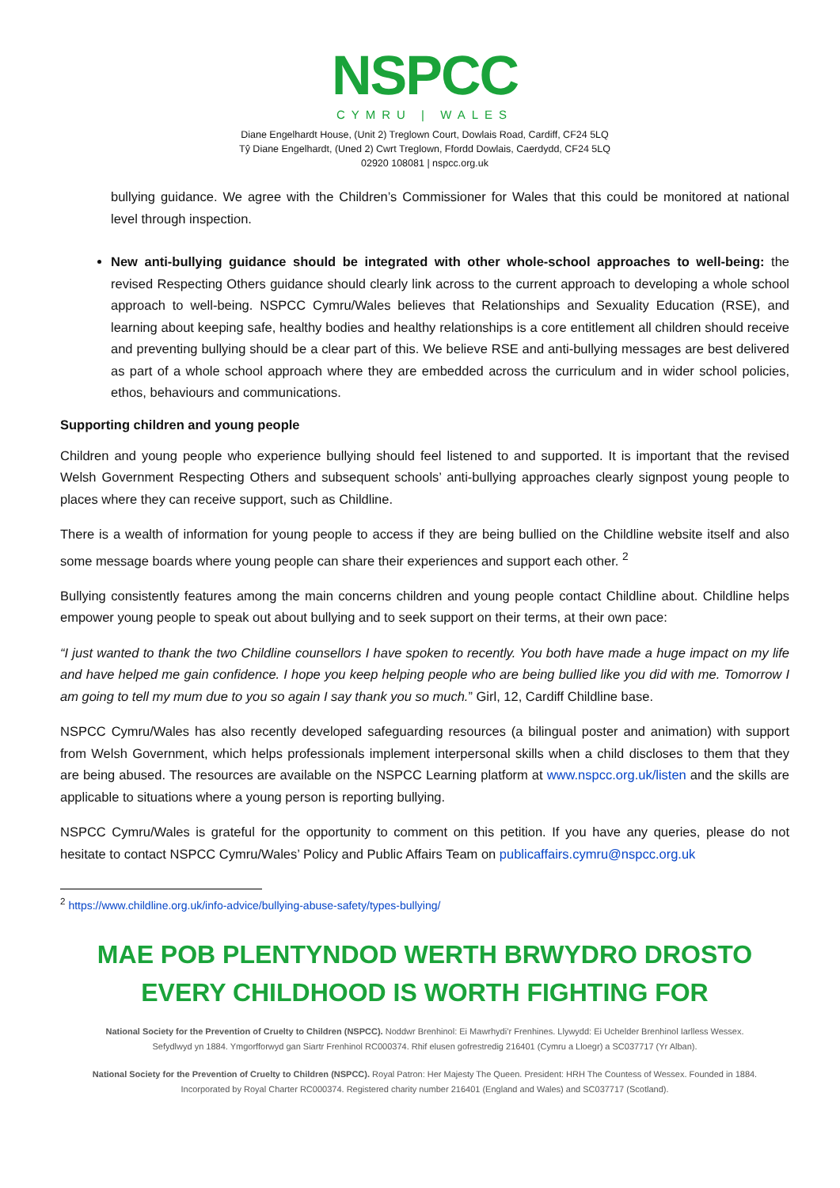NSPCC
CYMRU | WALES
Diane Engelhardt House, (Unit 2) Treglown Court, Dowlais Road, Cardiff, CF24 5LQ
Tŷ Diane Engelhardt, (Uned 2) Cwrt Treglown, Ffordd Dowlais, Caerdydd, CF24 5LQ
02920 108081 | nspcc.org.uk
bullying guidance. We agree with the Children’s Commissioner for Wales that this could be monitored at national level through inspection.
New anti-bullying guidance should be integrated with other whole-school approaches to well-being: the revised Respecting Others guidance should clearly link across to the current approach to developing a whole school approach to well-being. NSPCC Cymru/Wales believes that Relationships and Sexuality Education (RSE), and learning about keeping safe, healthy bodies and healthy relationships is a core entitlement all children should receive and preventing bullying should be a clear part of this. We believe RSE and anti-bullying messages are best delivered as part of a whole school approach where they are embedded across the curriculum and in wider school policies, ethos, behaviours and communications.
Supporting children and young people
Children and young people who experience bullying should feel listened to and supported. It is important that the revised Welsh Government Respecting Others and subsequent schools’ anti-bullying approaches clearly signpost young people to places where they can receive support, such as Childline.
There is a wealth of information for young people to access if they are being bullied on the Childline website itself and also some message boards where young people can share their experiences and support each other. <sup>2</sup>
Bullying consistently features among the main concerns children and young people contact Childline about. Childline helps empower young people to speak out about bullying and to seek support on their terms, at their own pace:
“I just wanted to thank the two Childline counsellors I have spoken to recently. You both have made a huge impact on my life and have helped me gain confidence. I hope you keep helping people who are being bullied like you did with me. Tomorrow I am going to tell my mum due to you so again I say thank you so much.” Girl, 12, Cardiff Childline base.
NSPCC Cymru/Wales has also recently developed safeguarding resources (a bilingual poster and animation) with support from Welsh Government, which helps professionals implement interpersonal skills when a child discloses to them that they are being abused. The resources are available on the NSPCC Learning platform at www.nspcc.org.uk/listen and the skills are applicable to situations where a young person is reporting bullying.
NSPCC Cymru/Wales is grateful for the opportunity to comment on this petition. If you have any queries, please do not hesitate to contact NSPCC Cymru/Wales’ Policy and Public Affairs Team on publicaffairs.cymru@nspcc.org.uk
<sup>2</sup> https://www.childline.org.uk/info-advice/bullying-abuse-safety/types-bullying/
MAE POB PLENTYNDOD WERTH BRWYDRO DROSTO
EVERY CHILDHOOD IS WORTH FIGHTING FOR
National Society for the Prevention of Cruelty to Children (NSPCC). Noddwr Brenhinol: Ei Mawrhydi’r Frenhines. Llywydd: Ei Uchelder Brenhinol Iarlless Wessex.
Sefydlwyd yn 1884. Ymgorfforwyd gan Siartr Frenhinol RC000374. Rhif elusen gofrestredig 216401 (Cymru a Lloegr) a SC037717 (Yr Alban).
National Society for the Prevention of Cruelty to Children (NSPCC). Royal Patron: Her Majesty The Queen. President: HRH The Countess of Wessex. Founded in 1884.
Incorporated by Royal Charter RC000374. Registered charity number 216401 (England and Wales) and SC037717 (Scotland).